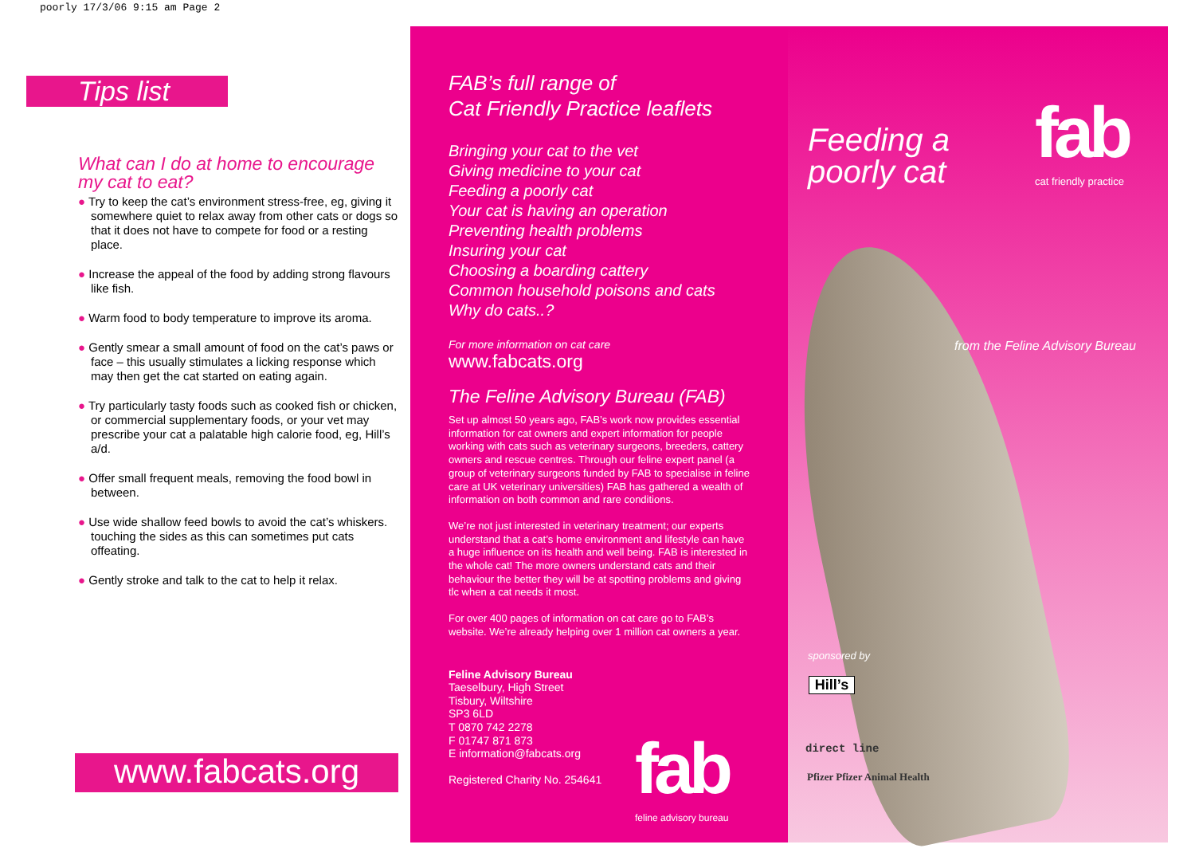poorly 17/3/06 9:15 am Page 2
Tips list
What can I do at home to encourage my cat to eat?
● Try to keep the cat’s environment stress-free, eg, giving it somewhere quiet to relax away from other cats or dogs so that it does not have to compete for food or a resting place.
● Increase the appeal of the food by adding strong flavours like fish.
● Warm food to body temperature to improve its aroma.
● Gently smear a small amount of food on the cat’s paws or face – this usually stimulates a licking response which may then get the cat started on eating again.
● Try particularly tasty foods such as cooked fish or chicken, or commercial supplementary foods, or your vet may prescribe your cat a palatable high calorie food, eg, Hill’s a/d.
● Offer small frequent meals, removing the food bowl in between.
● Use wide shallow feed bowls to avoid the cat’s whiskers. touching the sides as this can sometimes put cats offeating.
● Gently stroke and talk to the cat to help it relax.
www.fabcats.org
FAB’s full range of
Cat Friendly Practice leaflets
Bringing your cat to the vet
Giving medicine to your cat
Feeding a poorly cat
Your cat is having an operation
Preventing health problems
Insuring your cat
Choosing a boarding cattery
Common household poisons and cats
Why do cats..?
For more information on cat care
www.fabcats.org
The Feline Advisory Bureau (FAB)
Set up almost 50 years ago, FAB’s work now provides essential information for cat owners and expert information for people working with cats such as veterinary surgeons, breeders, cattery owners and rescue centres. Through our feline expert panel (a group of veterinary surgeons funded by FAB to specialise in feline care at UK veterinary universities) FAB has gathered a wealth of information on both common and rare conditions.
We’re not just interested in veterinary treatment; our experts understand that a cat’s home environment and lifestyle can have a huge influence on its health and well being. FAB is interested in the whole cat! The more owners understand cats and their behaviour the better they will be at spotting problems and giving tlc when a cat needs it most.
For over 400 pages of information on cat care go to FAB’s website. We’re already helping over 1 million cat owners a year.
Feline Advisory Bureau
Taeselbury, High Street
Tisbury, Wiltshire
SP3 6LD
T 0870 742 2278
F 01747 871 873
E information@fabcats.org
Registered Charity No. 254641
fab
feline advisory bureau
Feeding a
poorly cat
fab
cat friendly practice
from the Feline Advisory Bureau
sponsored by
Hill’s
direct line
Pfizer Pfizer Animal Health